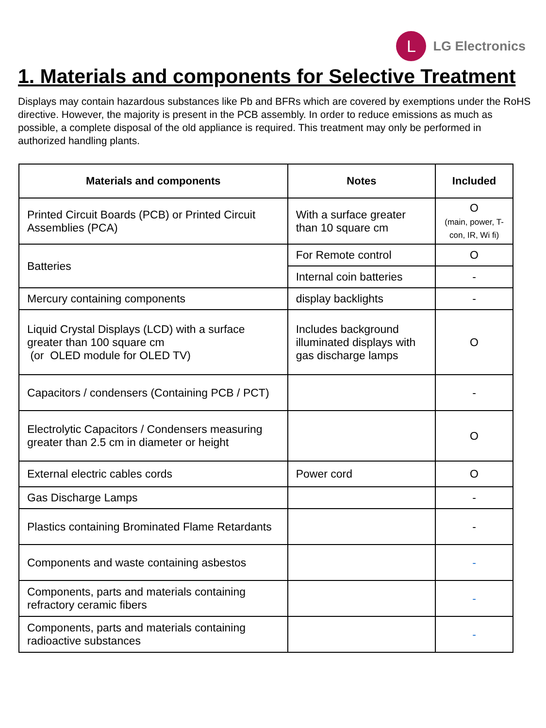L
LG Electronics
1. Materials and components for Selective Treatment
Displays may contain hazardous substances like Pb and BFRs which are covered by exemptions under the RoHS directive. However, the majority is present in the PCB assembly. In order to reduce emissions as much as possible, a complete disposal of the old appliance is required. This treatment may only be performed in authorized handling plants.
| Materials and components | Notes | Included |
| --- | --- | --- |
| Printed Circuit Boards (PCB) or Printed Circuit Assemblies (PCA) | With a surface greater than 10 square cm | O (main, power, T-con, IR, Wi fi) |
| Batteries | For Remote control | O |
| | Internal coin batteries | - |
| Mercury containing components | display backlights | - |
| Liquid Crystal Displays (LCD) with a surface greater than 100 square cm (or OLED module for OLED TV) | Includes background illuminated displays with gas discharge lamps | O |
| Capacitors / condensers (Containing PCB / PCT) | | - |
| Electrolytic Capacitors / Condensers measuring greater than 2.5 cm in diameter or height | | O |
| External electric cables cords | Power cord | O |
| Gas Discharge Lamps | | - |
| Plastics containing Brominated Flame Retardants | | - |
| Components and waste containing asbestos | | - |
| Components, parts and materials containing refractory ceramic fibers | | - |
| Components, parts and materials containing radioactive substances | | - |